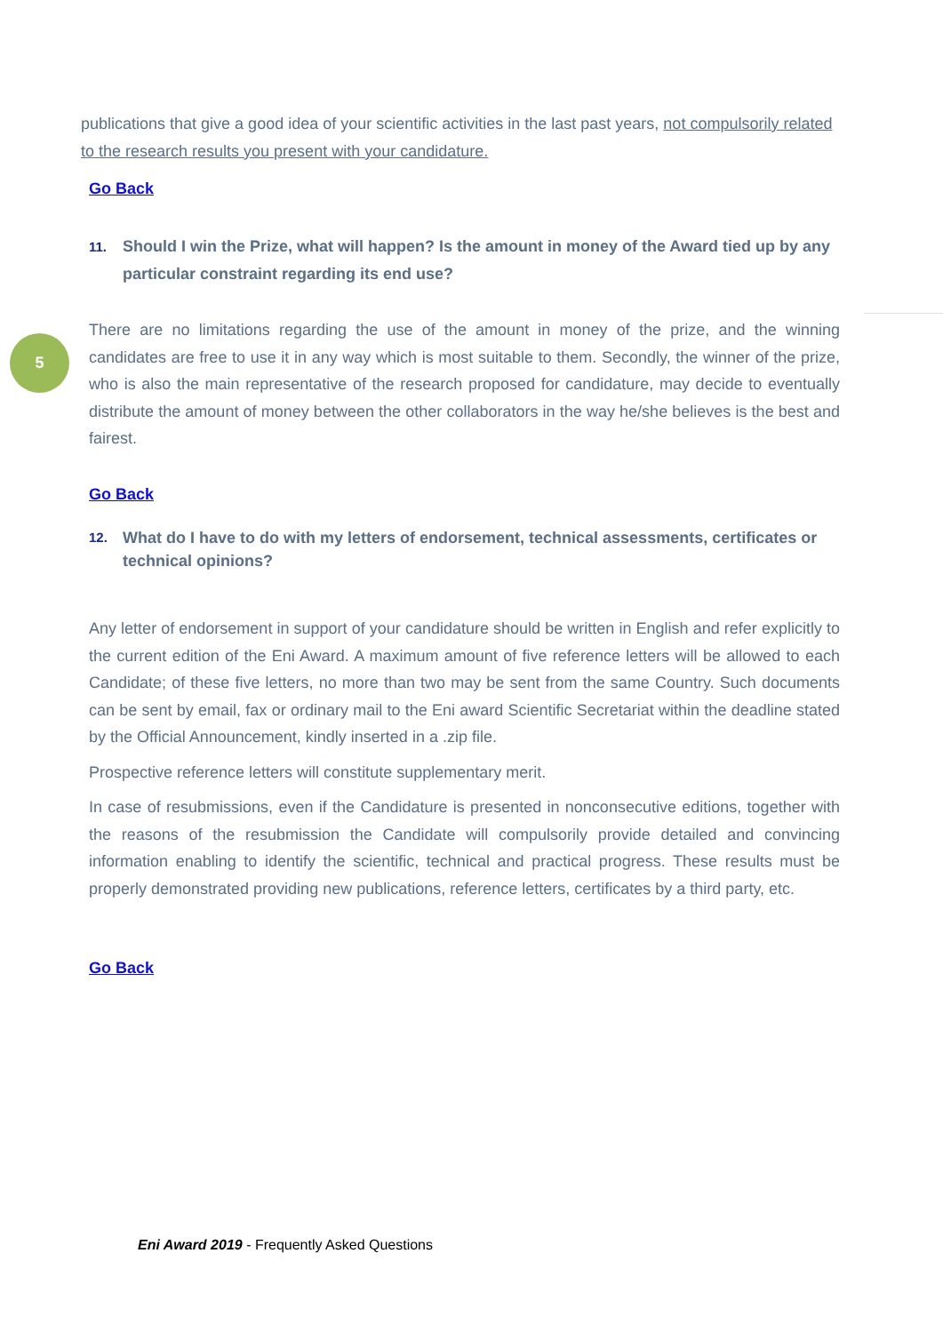5
publications that give a good idea of your scientific activities in the last past years, not compulsorily related to the research results you present with your candidature.
Go Back
11. Should I win the Prize, what will happen? Is the amount in money of the Award tied up by any particular constraint regarding its end use?
There are no limitations regarding the use of the amount in money of the prize, and the winning candidates are free to use it in any way which is most suitable to them. Secondly, the winner of the prize, who is also the main representative of the research proposed for candidature, may decide to eventually distribute the amount of money between the other collaborators in the way he/she believes is the best and fairest.
Go Back
12. What do I have to do with my letters of endorsement, technical assessments, certificates or technical opinions?
Any letter of endorsement in support of your candidature should be written in English and refer explicitly to the current edition of the Eni Award. A maximum amount of five reference letters will be allowed to each Candidate; of these five letters, no more than two may be sent from the same Country. Such documents can be sent by email, fax or ordinary mail to the Eni award Scientific Secretariat within the deadline stated by the Official Announcement, kindly inserted in a .zip file.
Prospective reference letters will constitute supplementary merit.
In case of resubmissions, even if the Candidature is presented in nonconsecutive editions, together with the reasons of the resubmission the Candidate will compulsorily provide detailed and convincing information enabling to identify the scientific, technical and practical progress. These results must be properly demonstrated providing new publications, reference letters, certificates by a third party, etc.
Go Back
Eni Award 2019 - Frequently Asked Questions